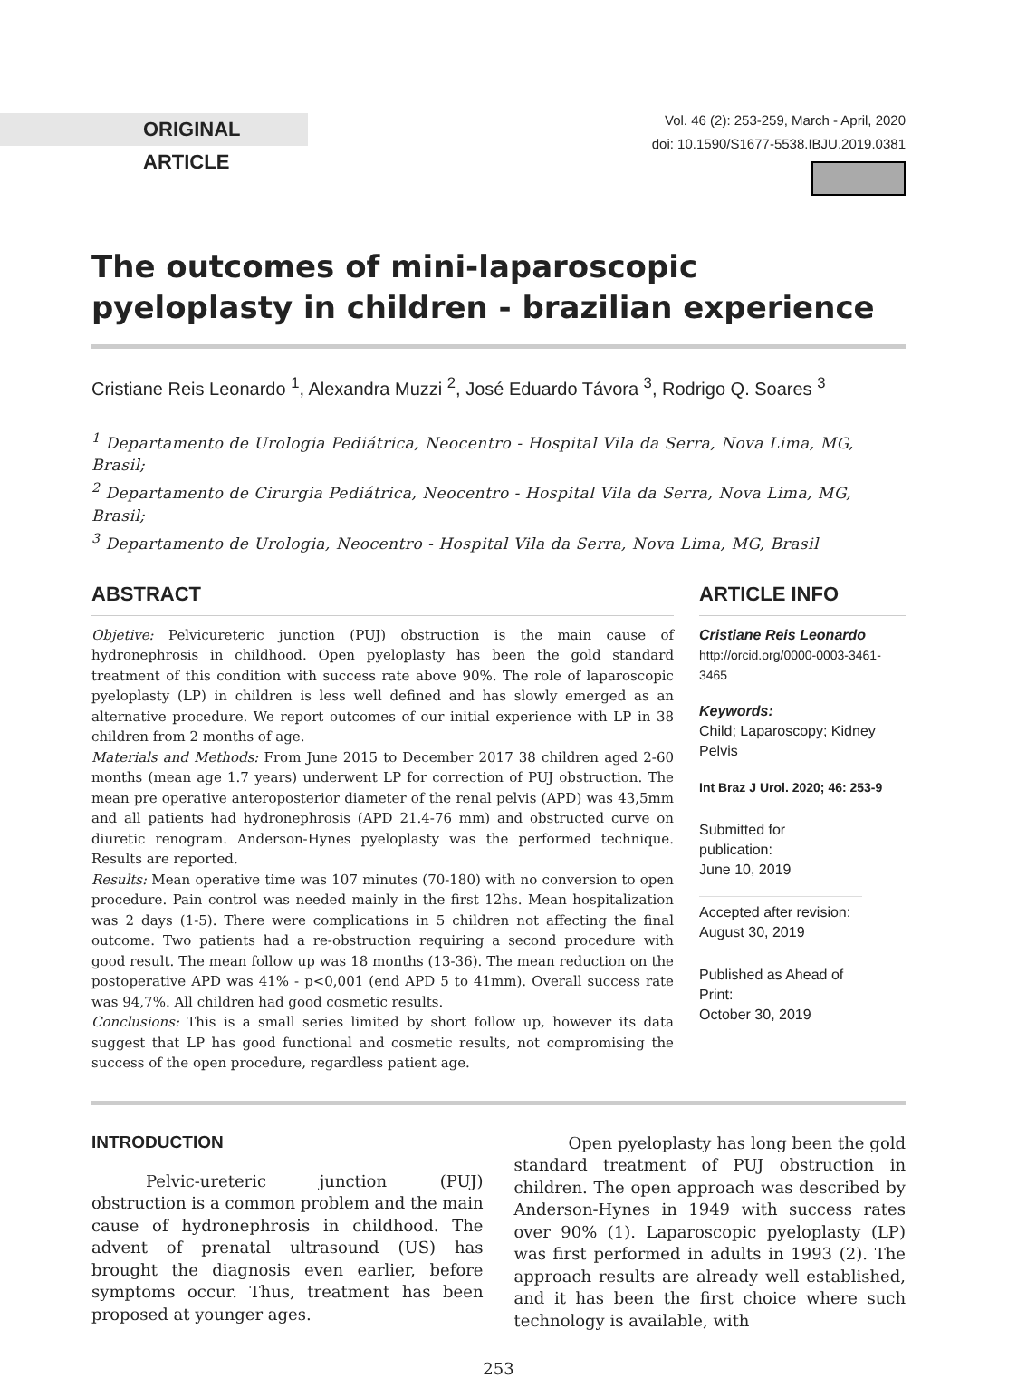ORIGINAL ARTICLE
Vol. 46 (2): 253-259, March - April, 2020
doi: 10.1590/S1677-5538.IBJU.2019.0381
The outcomes of mini-laparoscopic pyeloplasty in children - brazilian experience
Cristiane Reis Leonardo <sup>1</sup>, Alexandra Muzzi <sup>2</sup>, José Eduardo Távora <sup>3</sup>, Rodrigo Q. Soares <sup>3</sup>
<sup>1</sup> Departamento de Urologia Pediátrica, Neocentro - Hospital Vila da Serra, Nova Lima, MG, Brasil;
<sup>2</sup> Departamento de Cirurgia Pediátrica, Neocentro - Hospital Vila da Serra, Nova Lima, MG, Brasil;
<sup>3</sup> Departamento de Urologia, Neocentro - Hospital Vila da Serra, Nova Lima, MG, Brasil
ABSTRACT
Objetive: Pelvicureteric junction (PUJ) obstruction is the main cause of hydronephrosis in childhood. Open pyeloplasty has been the gold standard treatment of this condition with success rate above 90%. The role of laparoscopic pyeloplasty (LP) in children is less well defined and has slowly emerged as an alternative procedure. We report outcomes of our initial experience with LP in 38 children from 2 months of age.
Materials and Methods: From June 2015 to December 2017 38 children aged 2-60 months (mean age 1.7 years) underwent LP for correction of PUJ obstruction. The mean pre operative anteroposterior diameter of the renal pelvis (APD) was 43,5mm and all patients had hydronephrosis (APD 21.4-76 mm) and obstructed curve on diuretic renogram. Anderson-Hynes pyeloplasty was the performed technique. Results are reported.
Results: Mean operative time was 107 minutes (70-180) with no conversion to open procedure. Pain control was needed mainly in the first 12hs. Mean hospitalization was 2 days (1-5). There were complications in 5 children not affecting the final outcome. Two patients had a re-obstruction requiring a second procedure with good result. The mean follow up was 18 months (13-36). The mean reduction on the postoperative APD was 41% - p<0,001 (end APD 5 to 41mm). Overall success rate was 94,7%. All children had good cosmetic results.
Conclusions: This is a small series limited by short follow up, however its data suggest that LP has good functional and cosmetic results, not compromising the success of the open procedure, regardless patient age.
ARTICLE INFO
Cristiane Reis Leonardo
http://orcid.org/0000-0003-3461-3465
Keywords:
Child; Laparoscopy; Kidney Pelvis
Int Braz J Urol. 2020; 46: 253-9
Submitted for publication:
June 10, 2019
Accepted after revision:
August 30, 2019
Published as Ahead of Print:
October 30, 2019
INTRODUCTION
Pelvic-ureteric junction (PUJ) obstruction is a common problem and the main cause of hydronephrosis in childhood. The advent of prenatal ultrasound (US) has brought the diagnosis even earlier, before symptoms occur. Thus, treatment has been proposed at younger ages.
Open pyeloplasty has long been the gold standard treatment of PUJ obstruction in children. The open approach was described by Anderson-Hynes in 1949 with success rates over 90% (1). Laparoscopic pyeloplasty (LP) was first performed in adults in 1993 (2). The approach results are already well established, and it has been the first choice where such technology is available, with
253